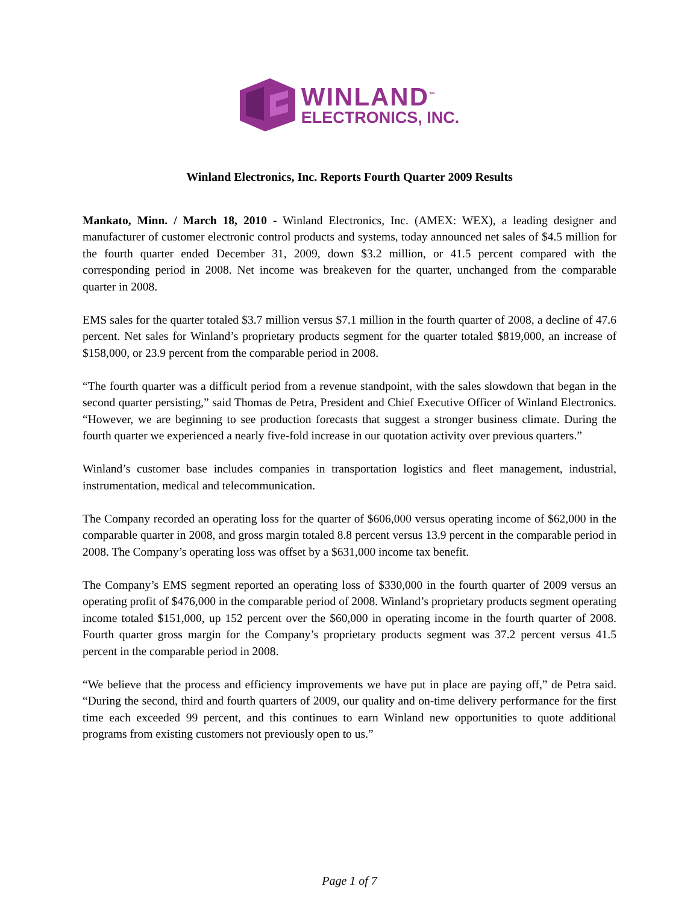WINLAND<sup>™</sup>
ELECTRONICS, INC.
Winland Electronics, Inc. Reports Fourth Quarter 2009 Results
Mankato, Minn. / March 18, 2010 - Winland Electronics, Inc. (AMEX: WEX), a leading designer and manufacturer of customer electronic control products and systems, today announced net sales of $4.5 million for the fourth quarter ended December 31, 2009, down $3.2 million, or 41.5 percent compared with the corresponding period in 2008. Net income was breakeven for the quarter, unchanged from the comparable quarter in 2008.
EMS sales for the quarter totaled $3.7 million versus $7.1 million in the fourth quarter of 2008, a decline of 47.6 percent. Net sales for Winland’s proprietary products segment for the quarter totaled $819,000, an increase of $158,000, or 23.9 percent from the comparable period in 2008.
“The fourth quarter was a difficult period from a revenue standpoint, with the sales slowdown that began in the second quarter persisting,” said Thomas de Petra, President and Chief Executive Officer of Winland Electronics. “However, we are beginning to see production forecasts that suggest a stronger business climate. During the fourth quarter we experienced a nearly five-fold increase in our quotation activity over previous quarters.”
Winland’s customer base includes companies in transportation logistics and fleet management, industrial, instrumentation, medical and telecommunication.
The Company recorded an operating loss for the quarter of $606,000 versus operating income of $62,000 in the comparable quarter in 2008, and gross margin totaled 8.8 percent versus 13.9 percent in the comparable period in 2008. The Company’s operating loss was offset by a $631,000 income tax benefit.
The Company’s EMS segment reported an operating loss of $330,000 in the fourth quarter of 2009 versus an operating profit of $476,000 in the comparable period of 2008. Winland’s proprietary products segment operating income totaled $151,000, up 152 percent over the $60,000 in operating income in the fourth quarter of 2008. Fourth quarter gross margin for the Company’s proprietary products segment was 37.2 percent versus 41.5 percent in the comparable period in 2008.
“We believe that the process and efficiency improvements we have put in place are paying off,” de Petra said. “During the second, third and fourth quarters of 2009, our quality and on-time delivery performance for the first time each exceeded 99 percent, and this continues to earn Winland new opportunities to quote additional programs from existing customers not previously open to us.”
Page 1 of 7